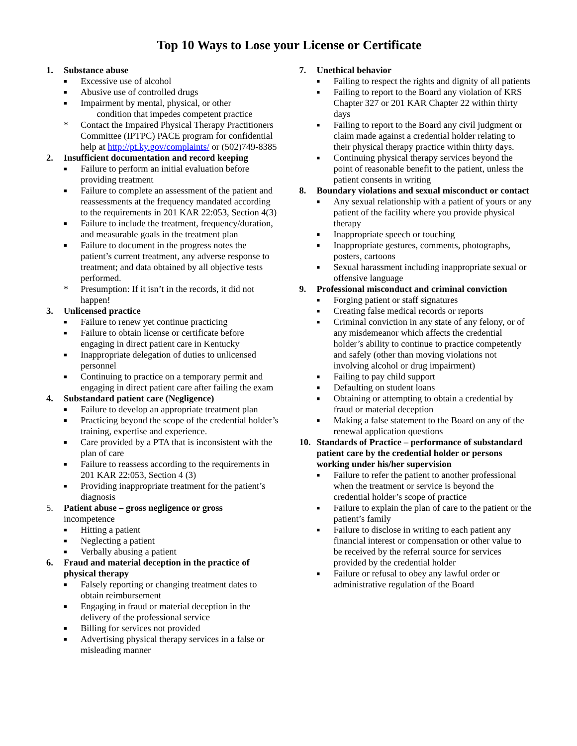Top 10 Ways to Lose your License or Certificate
1. Substance abuse
■ Excessive use of alcohol
■ Abusive use of controlled drugs
■ Impairment by mental, physical, or other
condition that impedes competent practice
* Contact the Impaired Physical Therapy Practitioners Committee (IPTPC) PACE program for confidential help at http://pt.ky.gov/complaints/ or (502)749-8385
2. Insufficient documentation and record keeping
■ Failure to perform an initial evaluation before providing treatment
■ Failure to complete an assessment of the patient and reassessments at the frequency mandated according to the requirements in 201 KAR 22:053, Section 4(3)
■ Failure to include the treatment, frequency/duration, and measurable goals in the treatment plan
■ Failure to document in the progress notes the patient’s current treatment, any adverse response to treatment; and data obtained by all objective tests performed.
* Presumption: If it isn’t in the records, it did not happen!
3. Unlicensed practice
■ Failure to renew yet continue practicing
■ Failure to obtain license or certificate before engaging in direct patient care in Kentucky
■ Inappropriate delegation of duties to unlicensed personnel
■ Continuing to practice on a temporary permit and engaging in direct patient care after failing the exam
4. Substandard patient care (Negligence)
■ Failure to develop an appropriate treatment plan
■ Practicing beyond the scope of the credential holder’s training, expertise and experience.
■ Care provided by a PTA that is inconsistent with the plan of care
■ Failure to reassess according to the requirements in 201 KAR 22:053, Section 4 (3)
■ Providing inappropriate treatment for the patient’s diagnosis
5. Patient abuse – gross negligence or gross
incompetence
■ Hitting a patient
■ Neglecting a patient
■ Verbally abusing a patient
6. Fraud and material deception in the practice of physical therapy
■ Falsely reporting or changing treatment dates to obtain reimbursement
■ Engaging in fraud or material deception in the delivery of the professional service
■ Billing for services not provided
■ Advertising physical therapy services in a false or misleading manner
7. Unethical behavior
■ Failing to respect the rights and dignity of all patients
■ Failing to report to the Board any violation of KRS Chapter 327 or 201 KAR Chapter 22 within thirty days
■ Failing to report to the Board any civil judgment or claim made against a credential holder relating to their physical therapy practice within thirty days.
■ Continuing physical therapy services beyond the point of reasonable benefit to the patient, unless the patient consents in writing
8. Boundary violations and sexual misconduct or contact
■ Any sexual relationship with a patient of yours or any patient of the facility where you provide physical therapy
■ Inappropriate speech or touching
■ Inappropriate gestures, comments, photographs, posters, cartoons
■ Sexual harassment including inappropriate sexual or offensive language
9. Professional misconduct and criminal conviction
■ Forging patient or staff signatures
■ Creating false medical records or reports
■ Criminal conviction in any state of any felony, or of any misdemeanor which affects the credential holder’s ability to continue to practice competently and safely (other than moving violations not involving alcohol or drug impairment)
■ Failing to pay child support
■ Defaulting on student loans
■ Obtaining or attempting to obtain a credential by fraud or material deception
■ Making a false statement to the Board on any of the renewal application questions
10. Standards of Practice – performance of substandard patient care by the credential holder or persons working under his/her supervision
■ Failure to refer the patient to another professional when the treatment or service is beyond the credential holder’s scope of practice
■ Failure to explain the plan of care to the patient or the patient’s family
■ Failure to disclose in writing to each patient any financial interest or compensation or other value to be received by the referral source for services provided by the credential holder
■ Failure or refusal to obey any lawful order or administrative regulation of the Board